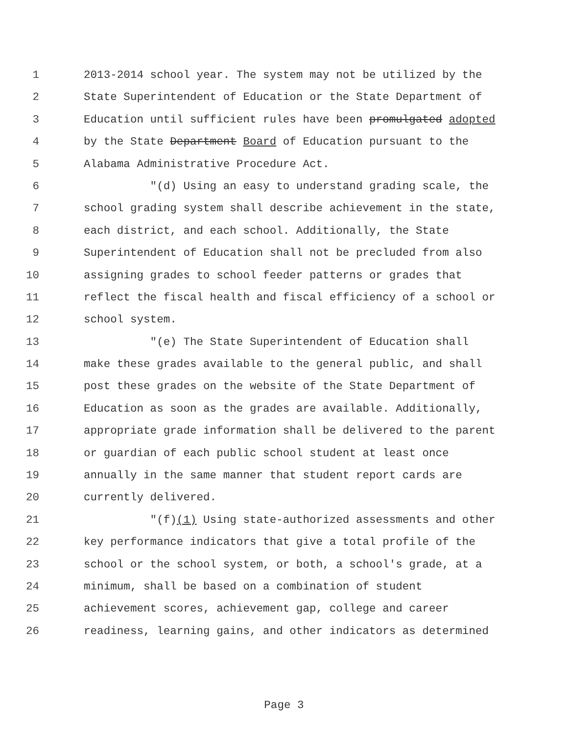1 2013-2014 school year. The system may not be utilized by the
2 State Superintendent of Education or the State Department of
3 Education until sufficient rules have been promulgated adopted
4 by the State Department Board of Education pursuant to the
5 Alabama Administrative Procedure Act.
6 "(d) Using an easy to understand grading scale, the
7 school grading system shall describe achievement in the state,
8 each district, and each school. Additionally, the State
9 Superintendent of Education shall not be precluded from also
10 assigning grades to school feeder patterns or grades that
11 reflect the fiscal health and fiscal efficiency of a school or
12 school system.
13 "(e) The State Superintendent of Education shall
14 make these grades available to the general public, and shall
15 post these grades on the website of the State Department of
16 Education as soon as the grades are available. Additionally,
17 appropriate grade information shall be delivered to the parent
18 or guardian of each public school student at least once
19 annually in the same manner that student report cards are
20 currently delivered.
21 "(f)(1) Using state-authorized assessments and other
22 key performance indicators that give a total profile of the
23 school or the school system, or both, a school's grade, at a
24 minimum, shall be based on a combination of student
25 achievement scores, achievement gap, college and career
26 readiness, learning gains, and other indicators as determined
Page 3